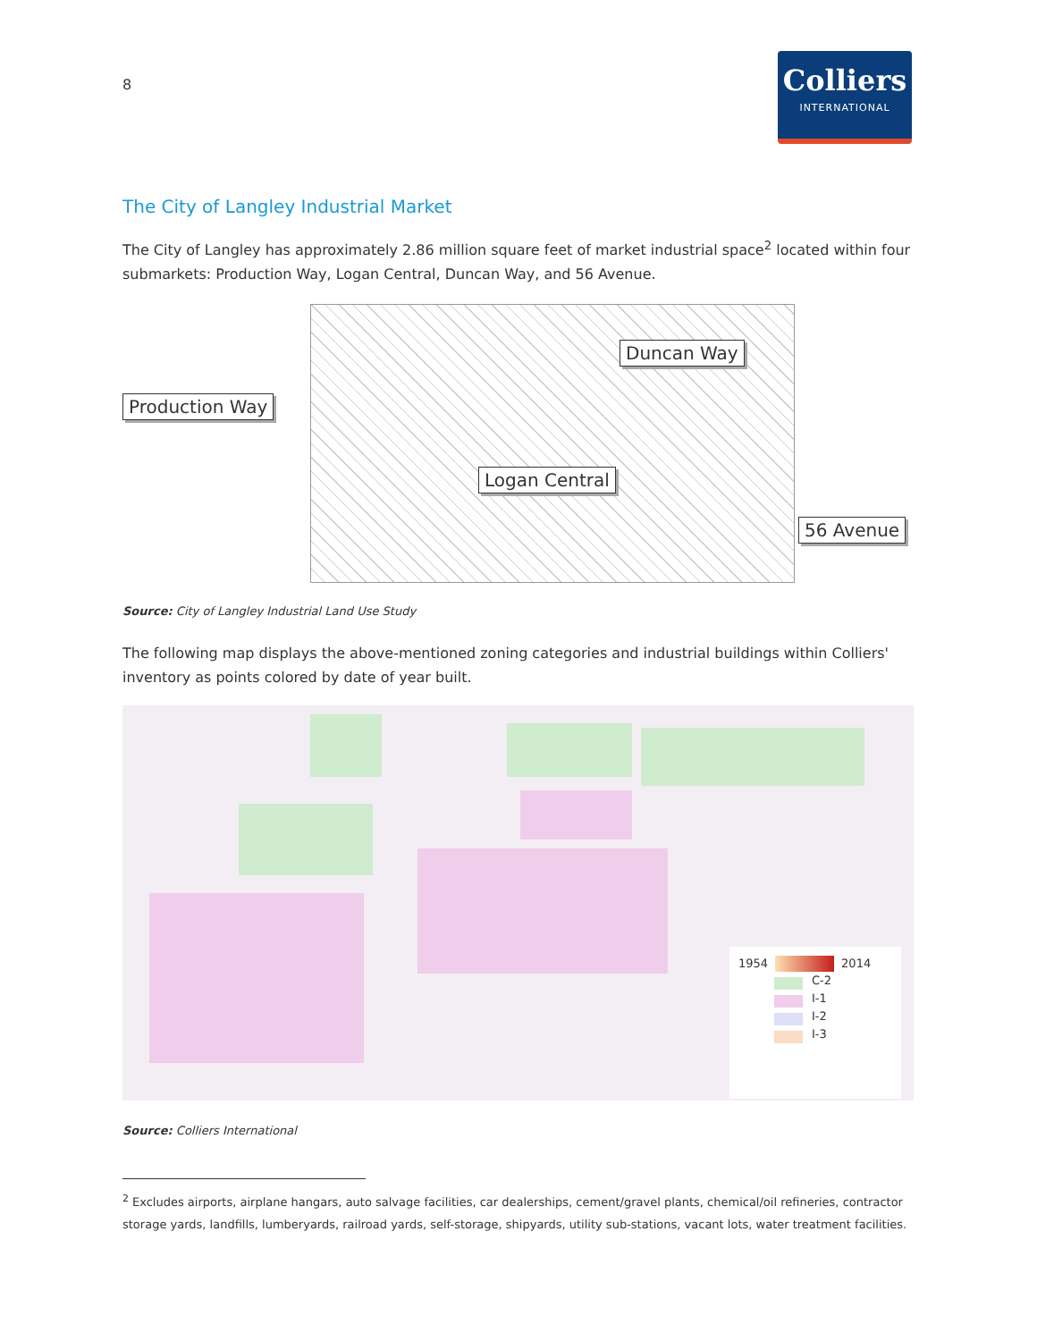8
Colliers
INTERNATIONAL
The City of Langley Industrial Market
The City of Langley has approximately 2.86 million square feet of market industrial space<sup>2</sup> located within four submarkets: Production Way, Logan Central, Duncan Way, and 56 Avenue.
Production Way
Duncan Way
Logan Central
56 Avenue
Source: City of Langley Industrial Land Use Study
The following map displays the above-mentioned zoning categories and industrial buildings within Colliers' inventory as points colored by date of year built.
1954 2014
C-2
I-1
I-2
I-3
Source: Colliers International
<sup>2</sup> Excludes airports, airplane hangars, auto salvage facilities, car dealerships, cement/gravel plants, chemical/oil refineries, contractor storage yards, landfills, lumberyards, railroad yards, self-storage, shipyards, utility sub-stations, vacant lots, water treatment facilities.